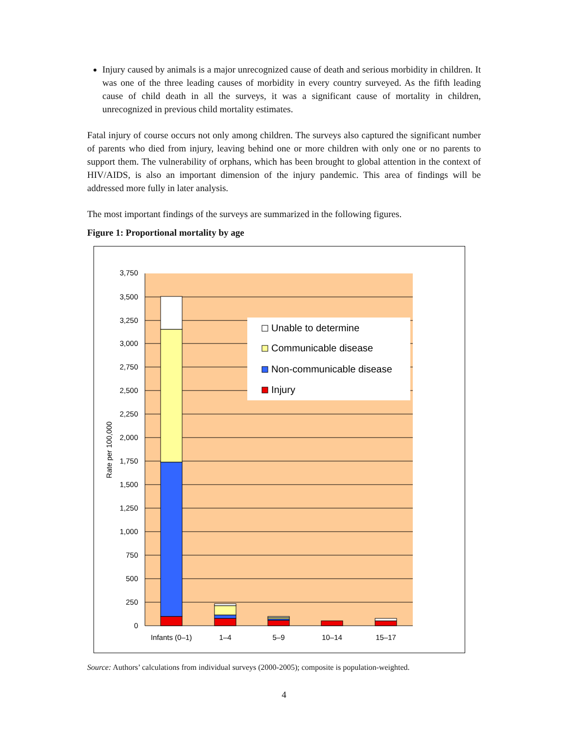Injury caused by animals is a major unrecognized cause of death and serious morbidity in children. It was one of the three leading causes of morbidity in every country surveyed. As the fifth leading cause of child death in all the surveys, it was a significant cause of mortality in children, unrecognized in previous child mortality estimates.
Fatal injury of course occurs not only among children. The surveys also captured the significant number of parents who died from injury, leaving behind one or more children with only one or no parents to support them. The vulnerability of orphans, which has been brought to global attention in the context of HIV/AIDS, is also an important dimension of the injury pandemic. This area of findings will be addressed more fully in later analysis.
The most important findings of the surveys are summarized in the following figures.
Figure 1: Proportional mortality by age
3,750
3,500
3,250
3,000
2,750
2,500
2,250
2,000
1,750
1,500
1,250
1,000
750
500
250
0
Infants (0–1)
1–4
5–9
10–14
15–17
Rate per 100,000
Unable to determine
Communicable disease
Non-communicable disease
Injury
Source: Authors’ calculations from individual surveys (2000-2005); composite is population-weighted.
4